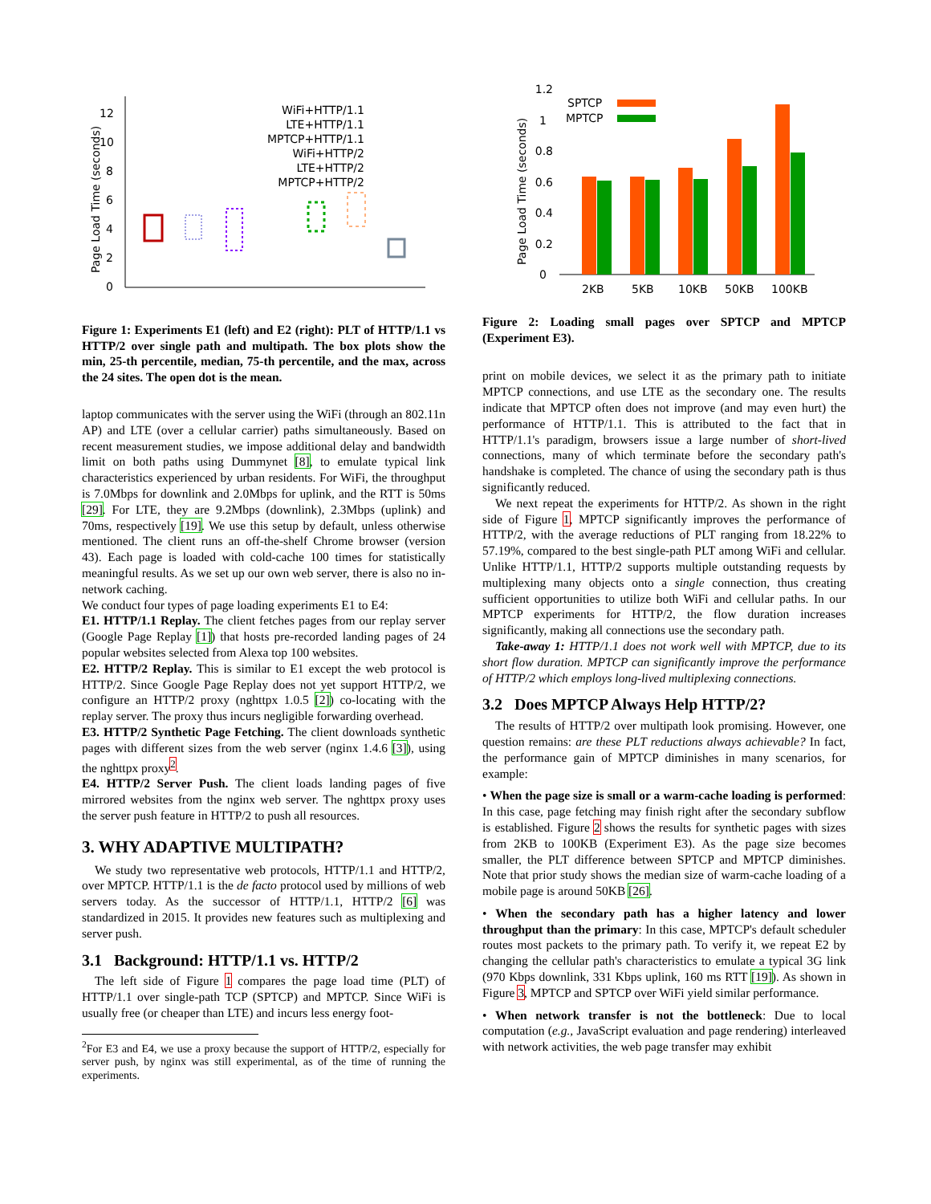Page Load Time (seconds)
0
2
4
6
8
10
12
WiFi+HTTP/1.1
LTE+HTTP/1.1
MPTCP+HTTP/1.1
WiFi+HTTP/2
LTE+HTTP/2
MPTCP+HTTP/2
Figure 1: Experiments E1 (left) and E2 (right): PLT of HTTP/1.1 vs HTTP/2 over single path and multipath. The box plots show the min, 25-th percentile, median, 75-th percentile, and the max, across the 24 sites. The open dot is the mean.
laptop communicates with the server using the WiFi (through an 802.11n AP) and LTE (over a cellular carrier) paths simultaneously. Based on recent measurement studies, we impose additional delay and bandwidth limit on both paths using Dummynet [8], to emulate typical link characteristics experienced by urban residents. For WiFi, the throughput is 7.0Mbps for downlink and 2.0Mbps for uplink, and the RTT is 50ms [29]. For LTE, they are 9.2Mbps (downlink), 2.3Mbps (uplink) and 70ms, respectively [19]. We use this setup by default, unless otherwise mentioned. The client runs an off-the-shelf Chrome browser (version 43). Each page is loaded with cold-cache 100 times for statistically meaningful results. As we set up our own web server, there is also no in-network caching.
We conduct four types of page loading experiments E1 to E4:
E1. HTTP/1.1 Replay. The client fetches pages from our replay server (Google Page Replay [1]) that hosts pre-recorded landing pages of 24 popular websites selected from Alexa top 100 websites.
E2. HTTP/2 Replay. This is similar to E1 except the web protocol is HTTP/2. Since Google Page Replay does not yet support HTTP/2, we configure an HTTP/2 proxy (nghttpx 1.0.5 [2]) co-locating with the replay server. The proxy thus incurs negligible forwarding overhead.
E3. HTTP/2 Synthetic Page Fetching. The client downloads synthetic pages with different sizes from the web server (nginx 1.4.6 [3]), using the nghttpx proxy<sup>2</sup>.
E4. HTTP/2 Server Push. The client loads landing pages of five mirrored websites from the nginx web server. The nghttpx proxy uses the server push feature in HTTP/2 to push all resources.
3. WHY ADAPTIVE MULTIPATH?
We study two representative web protocols, HTTP/1.1 and HTTP/2, over MPTCP. HTTP/1.1 is the de facto protocol used by millions of web servers today. As the successor of HTTP/1.1, HTTP/2 [6] was standardized in 2015. It provides new features such as multiplexing and server push.
3.1 Background: HTTP/1.1 vs. HTTP/2
The left side of Figure 1 compares the page load time (PLT) of HTTP/1.1 over single-path TCP (SPTCP) and MPTCP. Since WiFi is usually free (or cheaper than LTE) and incurs less energy foot-
<sup>2</sup> For E3 and E4, we use a proxy because the support of HTTP/2, especially for server push, by nginx was still experimental, as of the time of running the experiments.
Page Load Time (seconds)
1.2
1
0.8
0.6
0.4
0.2
0
SPTCP
MPTCP
2KB
5KB
10KB
50KB
100KB
Figure 2: Loading small pages over SPTCP and MPTCP (Experiment E3).
print on mobile devices, we select it as the primary path to initiate MPTCP connections, and use LTE as the secondary one. The results indicate that MPTCP often does not improve (and may even hurt) the performance of HTTP/1.1. This is attributed to the fact that in HTTP/1.1's paradigm, browsers issue a large number of short-lived connections, many of which terminate before the secondary path's handshake is completed. The chance of using the secondary path is thus significantly reduced.
We next repeat the experiments for HTTP/2. As shown in the right side of Figure 1, MPTCP significantly improves the performance of HTTP/2, with the average reductions of PLT ranging from 18.22% to 57.19%, compared to the best single-path PLT among WiFi and cellular. Unlike HTTP/1.1, HTTP/2 supports multiple outstanding requests by multiplexing many objects onto a single connection, thus creating sufficient opportunities to utilize both WiFi and cellular paths. In our MPTCP experiments for HTTP/2, the flow duration increases significantly, making all connections use the secondary path.
Take-away 1: HTTP/1.1 does not work well with MPTCP, due to its short flow duration. MPTCP can significantly improve the performance of HTTP/2 which employs long-lived multiplexing connections.
3.2 Does MPTCP Always Help HTTP/2?
The results of HTTP/2 over multipath look promising. However, one question remains: are these PLT reductions always achievable? In fact, the performance gain of MPTCP diminishes in many scenarios, for example:
• When the page size is small or a warm-cache loading is performed: In this case, page fetching may finish right after the secondary subflow is established. Figure 2 shows the results for synthetic pages with sizes from 2KB to 100KB (Experiment E3). As the page size becomes smaller, the PLT difference between SPTCP and MPTCP diminishes. Note that prior study shows the median size of warm-cache loading of a mobile page is around 50KB [26].
• When the secondary path has a higher latency and lower throughput than the primary: In this case, MPTCP's default scheduler routes most packets to the primary path. To verify it, we repeat E2 by changing the cellular path's characteristics to emulate a typical 3G link (970 Kbps downlink, 331 Kbps uplink, 160 ms RTT [19]). As shown in Figure 3, MPTCP and SPTCP over WiFi yield similar performance.
• When network transfer is not the bottleneck: Due to local computation (e.g., JavaScript evaluation and page rendering) interleaved with network activities, the web page transfer may exhibit